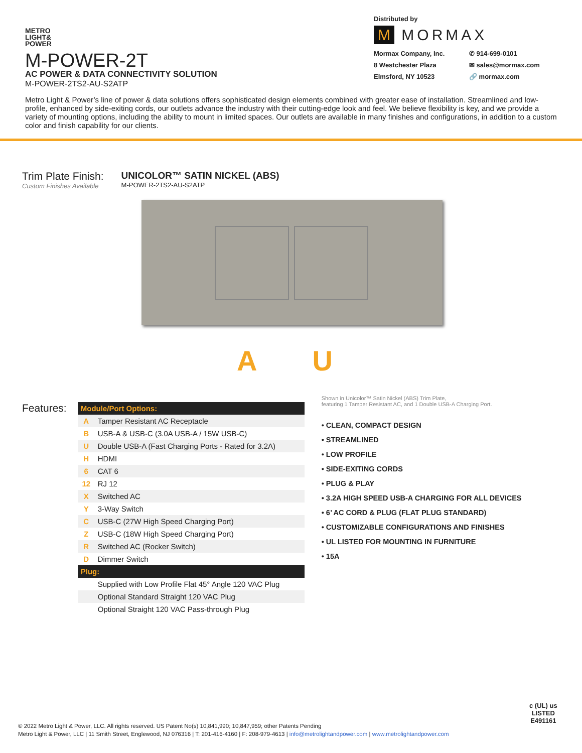METRO
LIGHT&
POWER
M-POWER-2T
AC POWER & DATA CONNECTIVITY SOLUTION
M-POWER-2TS2-AU-S2ATP
Distributed by
M MORMAX
Mormax Company, Inc. ✆ 914-699-0101 8 Westchester Plaza ✉ sales@mormax.com Elmsford, NY 10523 🔗 mormax.com
Metro Light & Power’s line of power & data solutions offers sophisticated design elements combined with greater ease of installation. Streamlined and low-profile, enhanced by side-exiting cords, our outlets advance the industry with their cutting-edge look and feel. We believe flexibility is key, and we provide a variety of mounting options, including the ability to mount in limited spaces. Our outlets are available in many finishes and configurations, in addition to a custom color and finish capability for our clients.
Trim Plate Finish:
Custom Finishes Available
UNICOLOR™ SATIN NICKEL (ABS)
M-POWER-2TS2-AU-S2ATP
A U
Features:
| Module/Port Options: | |
| A | Tamper Resistant AC Receptacle |
| B | USB-A & USB-C (3.0A USB-A / 15W USB-C) |
| U | Double USB-A (Fast Charging Ports - Rated for 3.2A) |
| H | HDMI |
| 6 | CAT 6 |
| 12 | RJ 12 |
| X | Switched AC |
| Y | 3-Way Switch |
| C | USB-C (27W High Speed Charging Port) |
| Z | USB-C (18W High Speed Charging Port) |
| R | Switched AC (Rocker Switch) |
| D | Dimmer Switch |
| Plug: | |
| | Supplied with Low Profile Flat 45° Angle 120 VAC Plug |
| | Optional Standard Straight 120 VAC Plug |
| | Optional Straight 120 VAC Pass-through Plug |
Shown in Unicolor™ Satin Nickel (ABS) Trim Plate,
featuring 1 Tamper Resistant AC, and 1 Double USB-A Charging Port.
• CLEAN, COMPACT DESIGN
• STREAMLINED
• LOW PROFILE
• SIDE-EXITING CORDS
• PLUG & PLAY
• 3.2A HIGH SPEED USB-A CHARGING FOR ALL DEVICES
• 6’ AC CORD & PLUG (FLAT PLUG STANDARD)
• CUSTOMIZABLE CONFIGURATIONS AND FINISHES
• UL LISTED FOR MOUNTING IN FURNITURE
• 15A
© 2022 Metro Light & Power, LLC. All rights reserved. US Patent No(s) 10,841,990; 10,847,959; other Patents Pending
Metro Light & Power, LLC | 11 Smith Street, Englewood, NJ 076316 | T: 201-416-4160 | F: 208-979-4613 | info@metrolightandpower.com | www.metrolightandpower.com
c (UL) us
LISTED
E491161